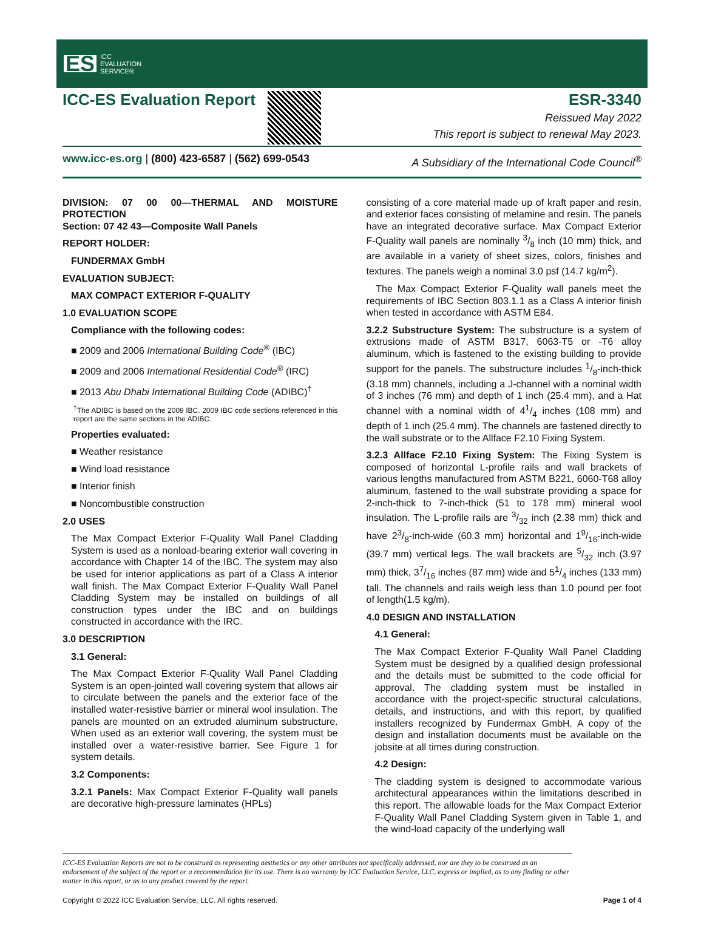ES ICC
EVALUATION
SERVICE®
ICC-ES Evaluation Report ESR-3340
Reissued May 2022
This report is subject to renewal May 2023.
www.icc-es.org | (800) 423-6587 | (562) 699-0543 A Subsidiary of the International Code Council<sup>®</sup>
DIVISION: 07 00 00—THERMAL AND MOISTURE PROTECTION
Section: 07 42 43—Composite Wall Panels
REPORT HOLDER:
FUNDERMAX GmbH
EVALUATION SUBJECT:
MAX COMPACT EXTERIOR F-QUALITY
1.0 EVALUATION SCOPE
Compliance with the following codes:
■ 2009 and 2006 International Building Code<sup>®</sup> (IBC)
■ 2009 and 2006 International Residential Code<sup>®</sup> (IRC)
■ 2013 Abu Dhabi International Building Code (ADIBC)<sup>†</sup>
<sup>†</sup> The ADIBC is based on the 2009 IBC. 2009 IBC code sections referenced in this report are the same sections in the ADIBC.
Properties evaluated:
■ Weather resistance
■ Wind load resistance
■ Interior finish
■ Noncombustible construction
2.0 USES
The Max Compact Exterior F-Quality Wall Panel Cladding System is used as a nonload-bearing exterior wall covering in accordance with Chapter 14 of the IBC. The system may also be used for interior applications as part of a Class A interior wall finish. The Max Compact Exterior F-Quality Wall Panel Cladding System may be installed on buildings of all construction types under the IBC and on buildings constructed in accordance with the IRC.
3.0 DESCRIPTION
3.1 General:
The Max Compact Exterior F-Quality Wall Panel Cladding System is an open-jointed wall covering system that allows air to circulate between the panels and the exterior face of the installed water-resistive barrier or mineral wool insulation. The panels are mounted on an extruded aluminum substructure. When used as an exterior wall covering, the system must be installed over a water-resistive barrier. See Figure 1 for system details.
3.2 Components:
3.2.1 Panels: Max Compact Exterior F-Quality wall panels are decorative high-pressure laminates (HPLs)
consisting of a core material made up of kraft paper and resin, and exterior faces consisting of melamine and resin. The panels have an integrated decorative surface. Max Compact Exterior F-Quality wall panels are nominally 3/8 inch (10 mm) thick, and are available in a variety of sheet sizes, colors, finishes and textures. The panels weigh a nominal 3.0 psf (14.7 kg/m<sup>2</sup>).
The Max Compact Exterior F-Quality wall panels meet the requirements of IBC Section 803.1.1 as a Class A interior finish when tested in accordance with ASTM E84.
3.2.2 Substructure System: The substructure is a system of extrusions made of ASTM B317, 6063-T5 or -T6 alloy aluminum, which is fastened to the existing building to provide support for the panels. The substructure includes 1/8-inch-thick (3.18 mm) channels, including a J-channel with a nominal width of 3 inches (76 mm) and depth of 1 inch (25.4 mm), and a Hat channel with a nominal width of 41/4 inches (108 mm) and depth of 1 inch (25.4 mm). The channels are fastened directly to the wall substrate or to the Allface F2.10 Fixing System.
3.2.3 Allface F2.10 Fixing System: The Fixing System is composed of horizontal L-profile rails and wall brackets of various lengths manufactured from ASTM B221, 6060-T68 alloy aluminum, fastened to the wall substrate providing a space for 2-inch-thick to 7-inch-thick (51 to 178 mm) mineral wool insulation. The L-profile rails are 3/32 inch (2.38 mm) thick and have 23/8-inch-wide (60.3 mm) horizontal and 19/16-inch-wide (39.7 mm) vertical legs. The wall brackets are 5/32 inch (3.97 mm) thick, 37/16 inches (87 mm) wide and 51/4 inches (133 mm) tall. The channels and rails weigh less than 1.0 pound per foot of length(1.5 kg/m).
4.0 DESIGN AND INSTALLATION
4.1 General:
The Max Compact Exterior F-Quality Wall Panel Cladding System must be designed by a qualified design professional and the details must be submitted to the code official for approval. The cladding system must be installed in accordance with the project-specific structural calculations, details, and instructions, and with this report, by qualified installers recognized by Fundermax GmbH. A copy of the design and installation documents must be available on the jobsite at all times during construction.
4.2 Design:
The cladding system is designed to accommodate various architectural appearances within the limitations described in this report. The allowable loads for the Max Compact Exterior F-Quality Wall Panel Cladding System given in Table 1, and the wind-load capacity of the underlying wall
ICC-ES Evaluation Reports are not to be construed as representing aesthetics or any other attributes not specifically addressed, nor are they to be construed as an endorsement of the subject of the report or a recommendation for its use. There is no warranty by ICC Evaluation Service, LLC, express or implied, as to any finding or other matter in this report, or as to any product covered by the report.
Copyright © 2022 ICC Evaluation Service, LLC. All rights reserved. Page 1 of 4